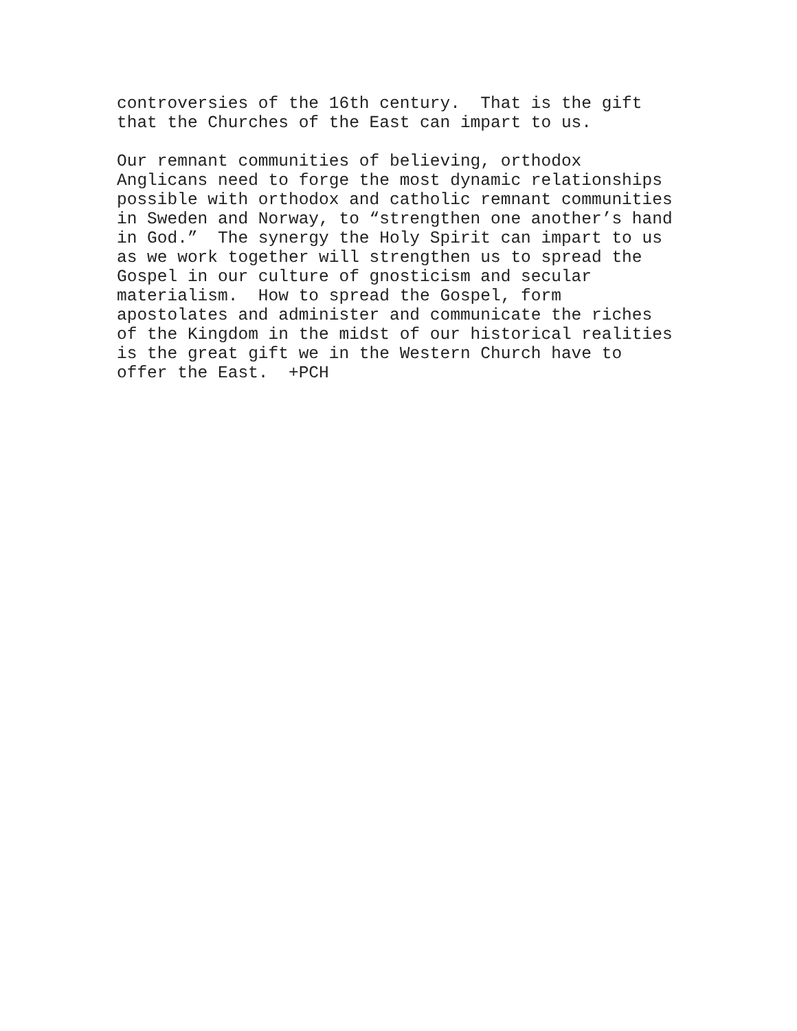controversies of the 16th century. That is the gift that the Churches of the East can impart to us.
Our remnant communities of believing, orthodox Anglicans need to forge the most dynamic relationships possible with orthodox and catholic remnant communities in Sweden and Norway, to “strengthen one another’s hand in God.” The synergy the Holy Spirit can impart to us as we work together will strengthen us to spread the Gospel in our culture of gnosticism and secular materialism. How to spread the Gospel, form apostolates and administer and communicate the riches of the Kingdom in the midst of our historical realities is the great gift we in the Western Church have to offer the East. +PCH